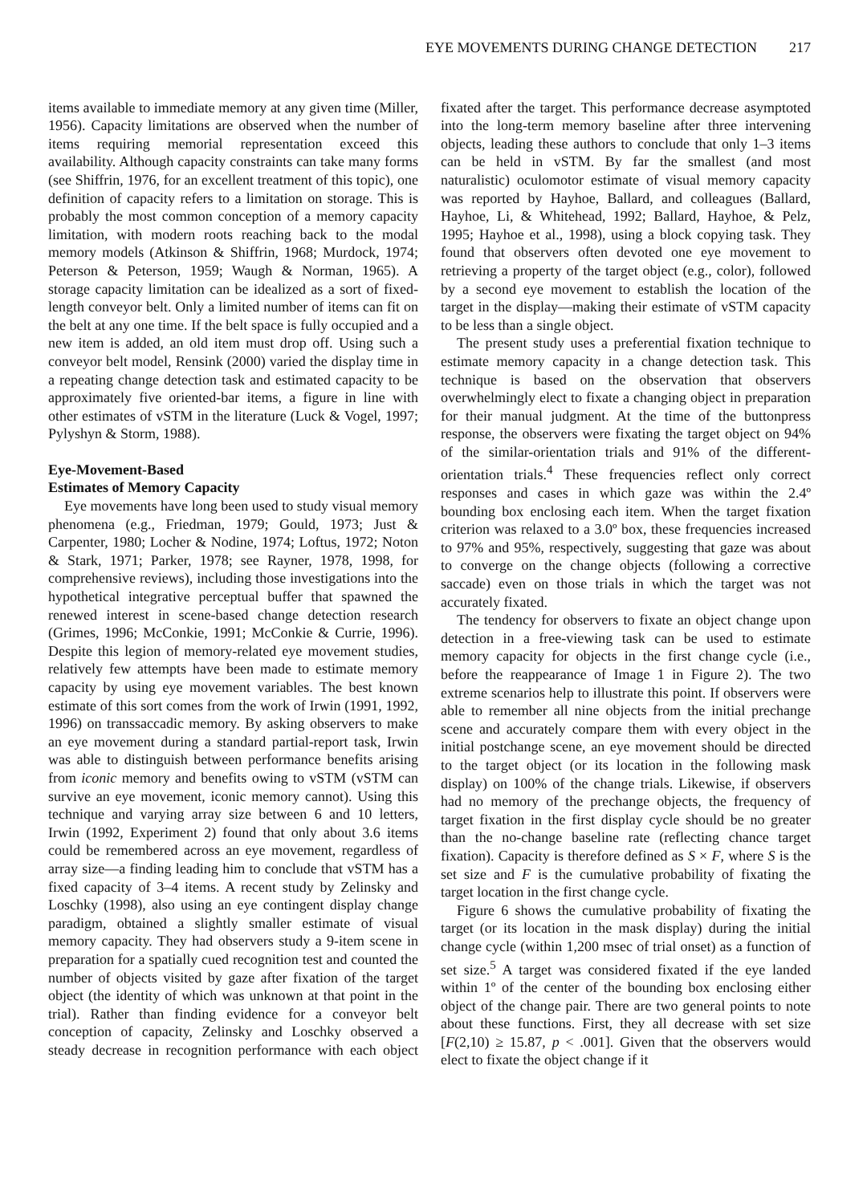EYE MOVEMENTS DURING CHANGE DETECTION 217
items available to immediate memory at any given time (Miller, 1956). Capacity limitations are observed when the number of items requiring memorial representation exceed this availability. Although capacity constraints can take many forms (see Shiffrin, 1976, for an excellent treatment of this topic), one definition of capacity refers to a limitation on storage. This is probably the most common conception of a memory capacity limitation, with modern roots reaching back to the modal memory models (Atkinson & Shiffrin, 1968; Murdock, 1974; Peterson & Peterson, 1959; Waugh & Norman, 1965). A storage capacity limitation can be idealized as a sort of fixed-length conveyor belt. Only a limited number of items can fit on the belt at any one time. If the belt space is fully occupied and a new item is added, an old item must drop off. Using such a conveyor belt model, Rensink (2000) varied the display time in a repeating change detection task and estimated capacity to be approximately five oriented-bar items, a figure in line with other estimates of vSTM in the literature (Luck & Vogel, 1997; Pylyshyn & Storm, 1988).
Eye-Movement-Based
Estimates of Memory Capacity
Eye movements have long been used to study visual memory phenomena (e.g., Friedman, 1979; Gould, 1973; Just & Carpenter, 1980; Locher & Nodine, 1974; Loftus, 1972; Noton & Stark, 1971; Parker, 1978; see Rayner, 1978, 1998, for comprehensive reviews), including those investigations into the hypothetical integrative perceptual buffer that spawned the renewed interest in scene-based change detection research (Grimes, 1996; McConkie, 1991; McConkie & Currie, 1996). Despite this legion of memory-related eye movement studies, relatively few attempts have been made to estimate memory capacity by using eye movement variables. The best known estimate of this sort comes from the work of Irwin (1991, 1992, 1996) on transsaccadic memory. By asking observers to make an eye movement during a standard partial-report task, Irwin was able to distinguish between performance benefits arising from iconic memory and benefits owing to vSTM (vSTM can survive an eye movement, iconic memory cannot). Using this technique and varying array size between 6 and 10 letters, Irwin (1992, Experiment 2) found that only about 3.6 items could be remembered across an eye movement, regardless of array size—a finding leading him to conclude that vSTM has a fixed capacity of 3–4 items. A recent study by Zelinsky and Loschky (1998), also using an eye contingent display change paradigm, obtained a slightly smaller estimate of visual memory capacity. They had observers study a 9-item scene in preparation for a spatially cued recognition test and counted the number of objects visited by gaze after fixation of the target object (the identity of which was unknown at that point in the trial). Rather than finding evidence for a conveyor belt conception of capacity, Zelinsky and Loschky observed a steady decrease in recognition performance with each object fixated after the target. This performance decrease asymptoted into the long-term memory baseline after three intervening objects, leading these authors to conclude that only 1–3 items can be held in vSTM. By far the smallest (and most naturalistic) oculomotor estimate of visual memory capacity was reported by Hayhoe, Ballard, and colleagues (Ballard, Hayhoe, Li, & Whitehead, 1992; Ballard, Hayhoe, & Pelz, 1995; Hayhoe et al., 1998), using a block copying task. They found that observers often devoted one eye movement to retrieving a property of the target object (e.g., color), followed by a second eye movement to establish the location of the target in the display—making their estimate of vSTM capacity to be less than a single object.
The present study uses a preferential fixation technique to estimate memory capacity in a change detection task. This technique is based on the observation that observers overwhelmingly elect to fixate a changing object in preparation for their manual judgment. At the time of the buttonpress response, the observers were fixating the target object on 94% of the similar-orientation trials and 91% of the different-orientation trials.<sup>4</sup> These frequencies reflect only correct responses and cases in which gaze was within the 2.4º bounding box enclosing each item. When the target fixation criterion was relaxed to a 3.0º box, these frequencies increased to 97% and 95%, respectively, suggesting that gaze was about to converge on the change objects (following a corrective saccade) even on those trials in which the target was not accurately fixated.
The tendency for observers to fixate an object change upon detection in a free-viewing task can be used to estimate memory capacity for objects in the first change cycle (i.e., before the reappearance of Image 1 in Figure 2). The two extreme scenarios help to illustrate this point. If observers were able to remember all nine objects from the initial prechange scene and accurately compare them with every object in the initial postchange scene, an eye movement should be directed to the target object (or its location in the following mask display) on 100% of the change trials. Likewise, if observers had no memory of the prechange objects, the frequency of target fixation in the first display cycle should be no greater than the no-change baseline rate (reflecting chance target fixation). Capacity is therefore defined as S × F, where S is the set size and F is the cumulative probability of fixating the target location in the first change cycle.
Figure 6 shows the cumulative probability of fixating the target (or its location in the mask display) during the initial change cycle (within 1,200 msec of trial onset) as a function of set size.<sup>5</sup> A target was considered fixated if the eye landed within 1º of the center of the bounding box enclosing either object of the change pair. There are two general points to note about these functions. First, they all decrease with set size [F(2,10) ≥ 15.87, p < .001]. Given that the observers would elect to fixate the object change if it